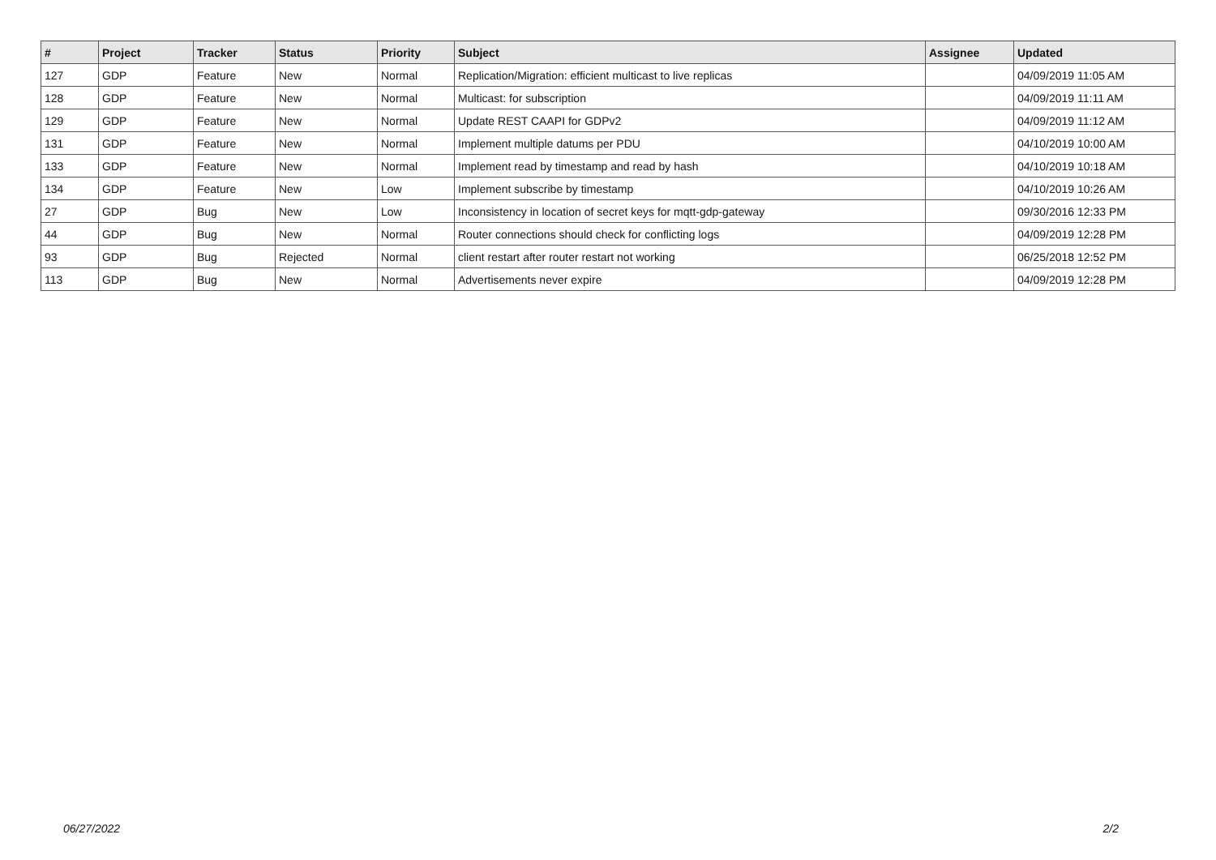| # | Project | Tracker | Status | Priority | Subject | Assignee | Updated |
| --- | --- | --- | --- | --- | --- | --- | --- |
| 127 | GDP | Feature | New | Normal | Replication/Migration: efficient multicast to live replicas | | 04/09/2019 11:05 AM |
| 128 | GDP | Feature | New | Normal | Multicast: for subscription | | 04/09/2019 11:11 AM |
| 129 | GDP | Feature | New | Normal | Update REST CAAPI for GDPv2 | | 04/09/2019 11:12 AM |
| 131 | GDP | Feature | New | Normal | Implement multiple datums per PDU | | 04/10/2019 10:00 AM |
| 133 | GDP | Feature | New | Normal | Implement read by timestamp and read by hash | | 04/10/2019 10:18 AM |
| 134 | GDP | Feature | New | Low | Implement subscribe by timestamp | | 04/10/2019 10:26 AM |
| 27 | GDP | Bug | New | Low | Inconsistency in location of secret keys for mqtt-gdp-gateway | | 09/30/2016 12:33 PM |
| 44 | GDP | Bug | New | Normal | Router connections should check for conflicting logs | | 04/09/2019 12:28 PM |
| 93 | GDP | Bug | Rejected | Normal | client restart after router restart not working | | 06/25/2018 12:52 PM |
| 113 | GDP | Bug | New | Normal | Advertisements never expire | | 04/09/2019 12:28 PM |
06/27/2022 2/2